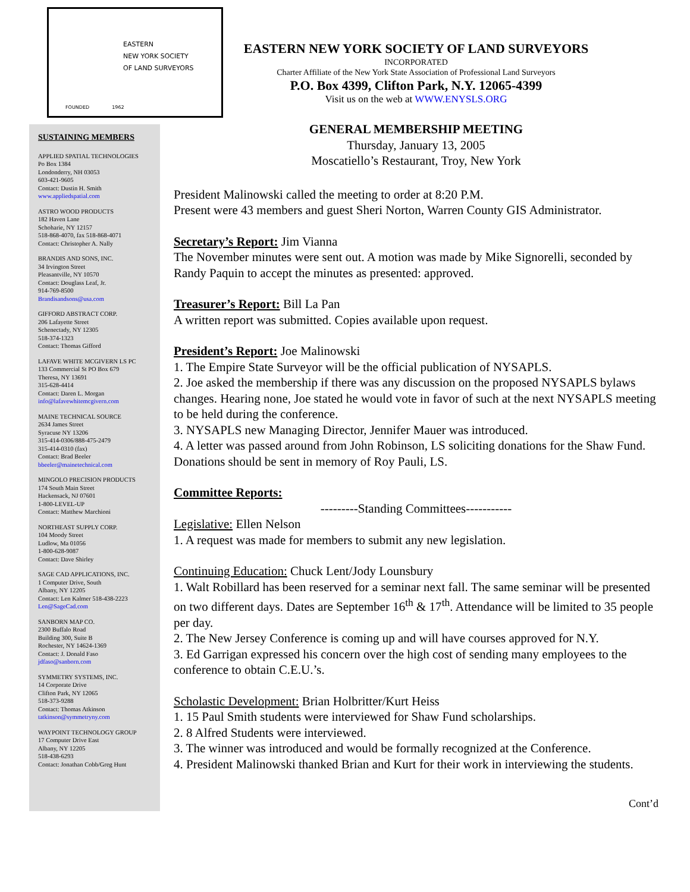EASTERN
NEW YORK SOCIETY
OF LAND SURVEYORS
FOUNDED 1962
SUSTAINING MEMBERS
APPLIED SPATIAL TECHNOLOGIES
Po Box 1384
Londonderry, NH 03053
603-421-9605
Contact: Dustin H. Smith
www.appliedspatial.com
ASTRO WOOD PRODUCTS
182 Haven Lane
Schoharie, NY 12157
518-868-4070, fax 518-868-4071
Contact: Christopher A. Nally
BRANDIS AND SONS, INC.
34 Irvington Street
Pleasantville, NY 10570
Contact: Douglass Leaf, Jr.
914-769-8500
Brandisandsons@usa.com
GIFFORD ABSTRACT CORP.
206 Lafayette Street
Schenectady, NY 12305
518-374-1323
Contact: Thomas Gifford
LAFAVE WHITE MCGIVERN LS PC
133 Commercial St PO Box 679
Theresa, NY 13691
315-628-4414
Contact: Daren L. Morgan
info@lafavewhitemcgivern.com
MAINE TECHNICAL SOURCE
2634 James Street
Syracuse NY 13206
315-414-0306/888-475-2479
315-414-0310 (fax)
Contact: Brad Beeler
bbeeler@mainetechnical.com
MINGOLO PRECISION PRODUCTS
174 South Main Street
Hackensack, NJ 07601
1-800-LEVEL-UP
Contact: Matthew Marchioni
NORTHEAST SUPPLY CORP.
104 Moody Street
Ludlow, Ma 01056
1-800-628-9087
Contact: Dave Shirley
SAGE CAD APPLICATIONS, INC.
1 Computer Drive, South
Albany, NY 12205
Contact: Len Kalmer 518-438-2223
Len@SageCad.com
SANBORN MAP CO.
2300 Buffalo Road
Building 300, Suite B
Rochester, NY 14624-1369
Contact: J. Donald Faso
jdfaso@sanborn.com
SYMMETRY SYSTEMS, INC.
14 Corporate Drive
Clifton Park, NY 12065
518-373-9288
Contact: Thomas Atkinson
tatkinson@symmetryny.com
WAYPOINT TECHNOLOGY GROUP
17 Computer Drive East
Albany, NY 12205
518-438-6293
Contact: Jonathan Cobb/Greg Hunt
EASTERN NEW YORK SOCIETY OF LAND SURVEYORS
INCORPORATED
Charter Affiliate of the New York State Association of Professional Land Surveyors
P.O. Box 4399, Clifton Park, N.Y. 12065-4399
Visit us on the web at WWW.ENYSLS.ORG
GENERAL MEMBERSHIP MEETING
Thursday, January 13, 2005
Moscatiello’s Restaurant, Troy, New York
President Malinowski called the meeting to order at 8:20 P.M.
Present were 43 members and guest Sheri Norton, Warren County GIS Administrator.
Secretary’s Report: Jim Vianna
The November minutes were sent out. A motion was made by Mike Signorelli, seconded by Randy Paquin to accept the minutes as presented: approved.
Treasurer’s Report: Bill La Pan
A written report was submitted. Copies available upon request.
President’s Report: Joe Malinowski
1. The Empire State Surveyor will be the official publication of NYSAPLS.
2. Joe asked the membership if there was any discussion on the proposed NYSAPLS bylaws changes. Hearing none, Joe stated he would vote in favor of such at the next NYSAPLS meeting to be held during the conference.
3. NYSAPLS new Managing Director, Jennifer Mauer was introduced.
4. A letter was passed around from John Robinson, LS soliciting donations for the Shaw Fund. Donations should be sent in memory of Roy Pauli, LS.
Committee Reports:
---------Standing Committees-----------
Legislative: Ellen Nelson
1. A request was made for members to submit any new legislation.
Continuing Education: Chuck Lent/Jody Lounsbury
1. Walt Robillard has been reserved for a seminar next fall. The same seminar will be presented on two different days. Dates are September 16<sup>th</sup> & 17<sup>th</sup>. Attendance will be limited to 35 people per day.
2. The New Jersey Conference is coming up and will have courses approved for N.Y.
3. Ed Garrigan expressed his concern over the high cost of sending many employees to the conference to obtain C.E.U.’s.
Scholastic Development: Brian Holbritter/Kurt Heiss
1. 15 Paul Smith students were interviewed for Shaw Fund scholarships.
2. 8 Alfred Students were interviewed.
3. The winner was introduced and would be formally recognized at the Conference.
4. President Malinowski thanked Brian and Kurt for their work in interviewing the students.
Cont’d